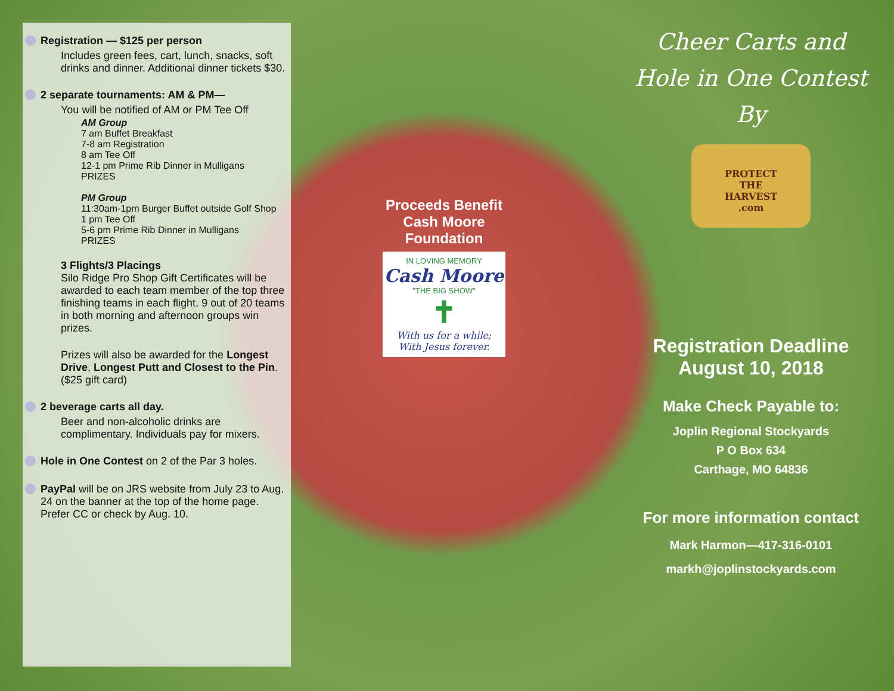Registration — $125 per person
Includes green fees, cart, lunch, snacks, soft drinks and dinner. Additional dinner tickets $30.
2 separate tournaments: AM & PM—
You will be notified of AM or PM Tee Off
AM Group
7 am Buffet Breakfast
7-8 am Registration
8 am Tee Off
12-1 pm Prime Rib Dinner in Mulligans
PRIZES
PM Group
11:30am-1pm Burger Buffet outside Golf Shop
1 pm Tee Off
5-6 pm Prime Rib Dinner in Mulligans
PRIZES
3 Flights/3 Placings
Silo Ridge Pro Shop Gift Certificates will be awarded to each team member of the top three finishing teams in each flight. 9 out of 20 teams in both morning and afternoon groups win prizes.
Prizes will also be awarded for the Longest Drive, Longest Putt and Closest to the Pin. ($25 gift card)
2 beverage carts all day.
Beer and non-alcoholic drinks are complimentary. Individuals pay for mixers.
Hole in One Contest on 2 of the Par 3 holes.
PayPal will be on JRS website from July 23 to Aug. 24 on the banner at the top of the home page. Prefer CC or check by Aug. 10.
Proceeds Benefit
Cash Moore
Foundation
IN LOVING MEMORY
Cash Moore
"THE BIG SHOW"
✝
With us for a while;
With Jesus forever.
Cheer Carts and
Hole in One Contest
By
PROTECT
THE
HARVEST
.com
Registration Deadline
August 10, 2018
Make Check Payable to:
Joplin Regional Stockyards
P O Box 634
Carthage, MO 64836
For more information contact
Mark Harmon—417-316-0101
markh@joplinstockyards.com